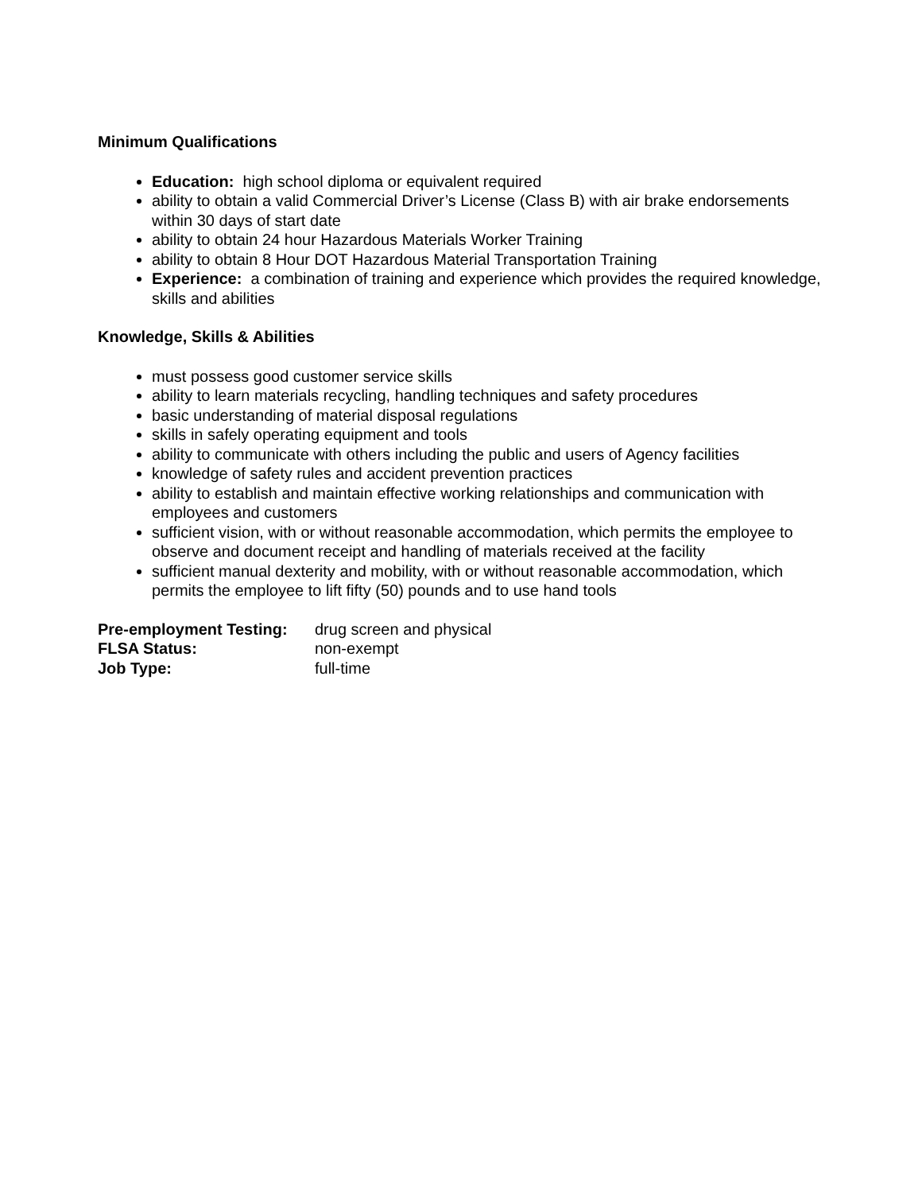Minimum Qualifications
Education: high school diploma or equivalent required
ability to obtain a valid Commercial Driver’s License (Class B) with air brake endorsements within 30 days of start date
ability to obtain 24 hour Hazardous Materials Worker Training
ability to obtain 8 Hour DOT Hazardous Material Transportation Training
Experience: a combination of training and experience which provides the required knowledge, skills and abilities
Knowledge, Skills & Abilities
must possess good customer service skills
ability to learn materials recycling, handling techniques and safety procedures
basic understanding of material disposal regulations
skills in safely operating equipment and tools
ability to communicate with others including the public and users of Agency facilities
knowledge of safety rules and accident prevention practices
ability to establish and maintain effective working relationships and communication with employees and customers
sufficient vision, with or without reasonable accommodation, which permits the employee to observe and document receipt and handling of materials received at the facility
sufficient manual dexterity and mobility, with or without reasonable accommodation, which permits the employee to lift fifty (50) pounds and to use hand tools
| Pre-employment Testing: | drug screen and physical |
| FLSA Status: | non-exempt |
| Job Type: | full-time |